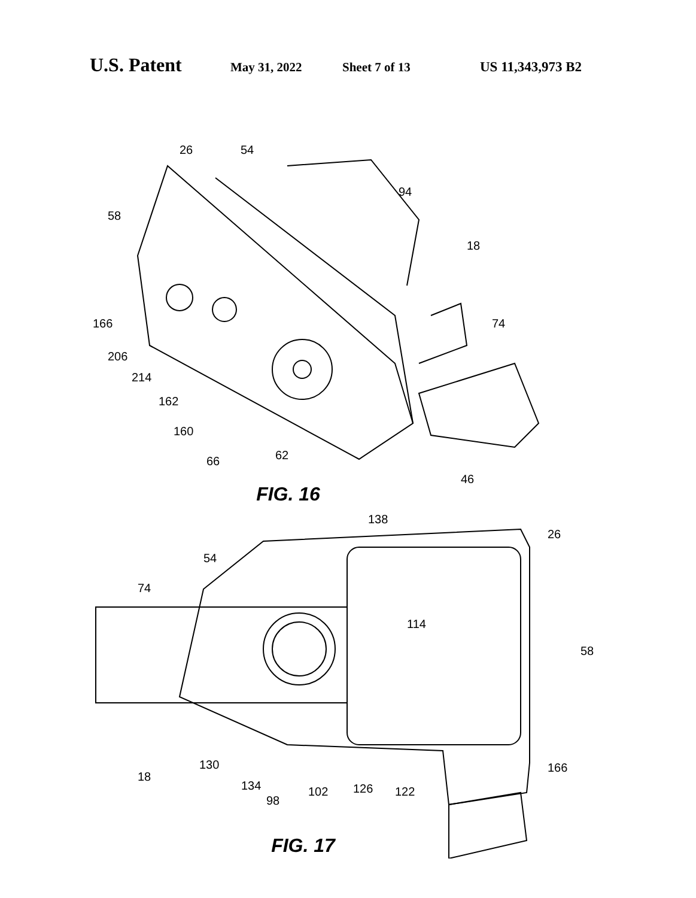U.S. Patent May 31, 2022 Sheet 7 of 13 US 11,343,973 B2
26
54
94
58
18
166
206
214
74
162
160
66
62
46
FIG. 16
138
26
54
74
114
58
18
130
134
98
102
126
122
166
FIG. 17